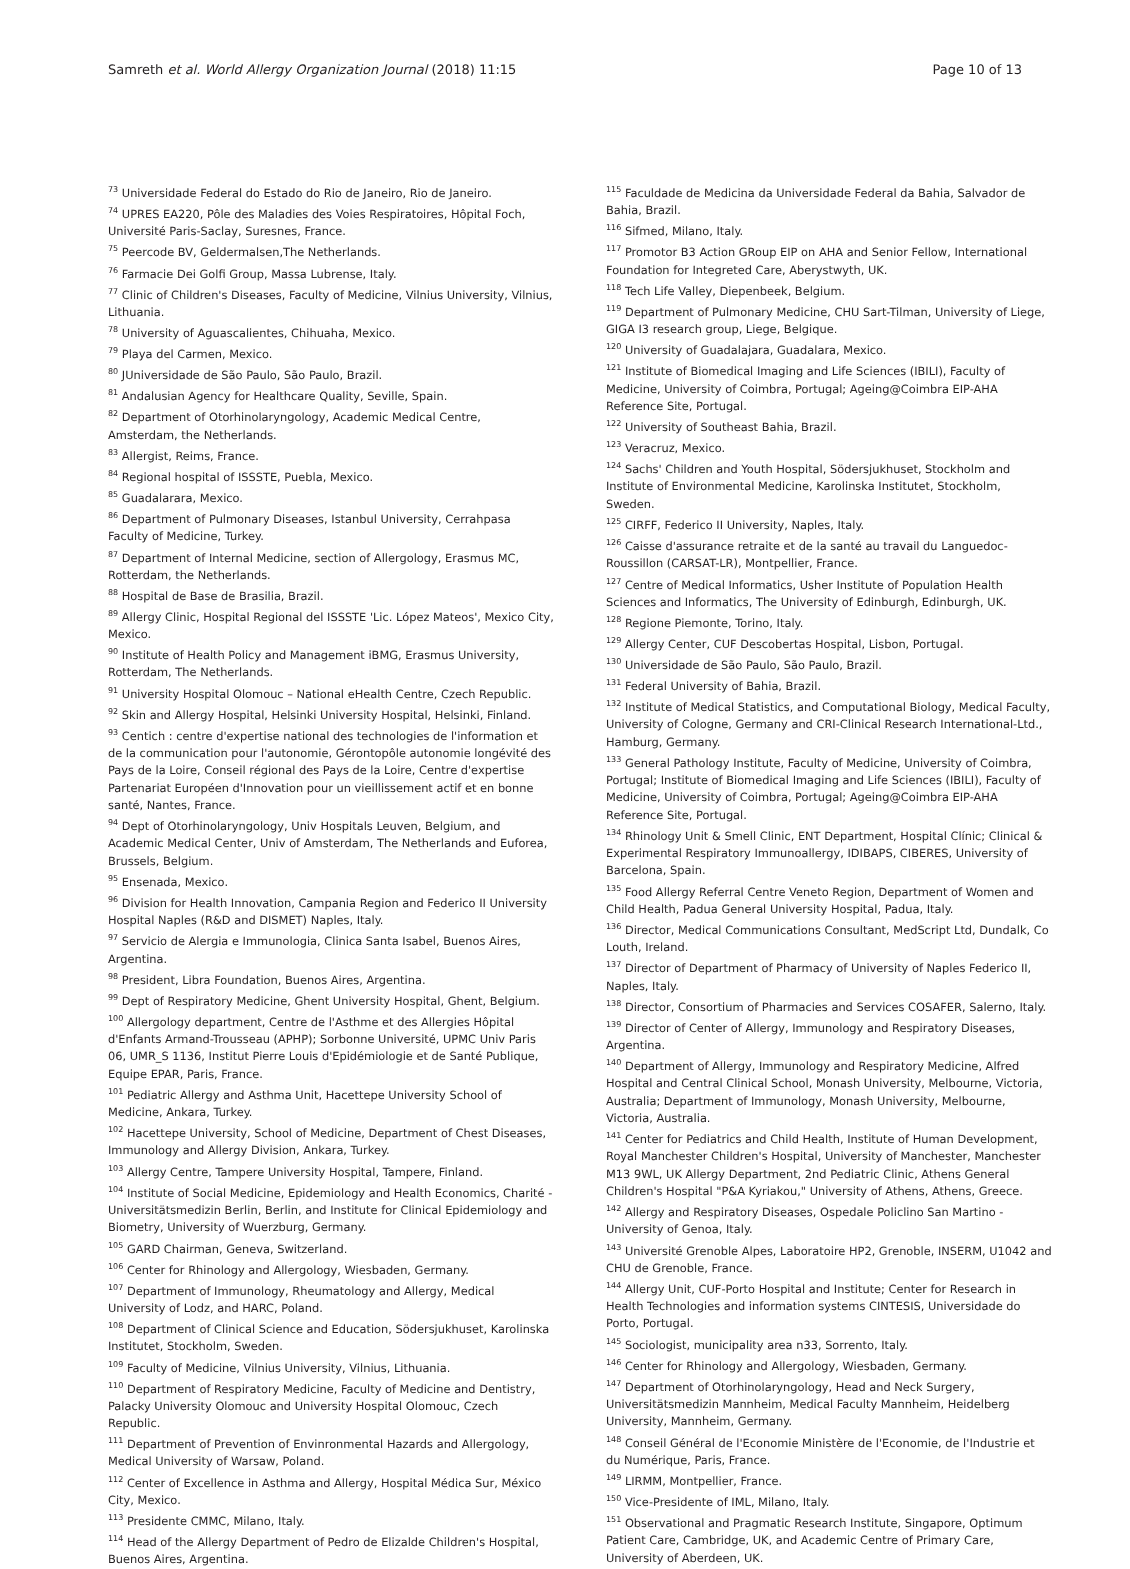Samreth et al. World Allergy Organization Journal (2018) 11:15
Page 10 of 13
<sup>73</sup> Universidade Federal do Estado do Rio de Janeiro, Rio de Janeiro.
<sup>74</sup> UPRES EA220, Pôle des Maladies des Voies Respiratoires, Hôpital Foch, Université Paris-Saclay, Suresnes, France.
<sup>75</sup> Peercode BV, Geldermalsen,The Netherlands.
<sup>76</sup> Farmacie Dei Golfi Group, Massa Lubrense, Italy.
<sup>77</sup> Clinic of Children's Diseases, Faculty of Medicine, Vilnius University, Vilnius, Lithuania.
<sup>78</sup> University of Aguascalientes, Chihuaha, Mexico.
<sup>79</sup> Playa del Carmen, Mexico.
<sup>80</sup> JUniversidade de São Paulo, São Paulo, Brazil.
<sup>81</sup> Andalusian Agency for Healthcare Quality, Seville, Spain.
<sup>82</sup> Department of Otorhinolaryngology, Academic Medical Centre, Amsterdam, the Netherlands.
<sup>83</sup> Allergist, Reims, France.
<sup>84</sup> Regional hospital of ISSSTE, Puebla, Mexico.
<sup>85</sup> Guadalarara, Mexico.
<sup>86</sup> Department of Pulmonary Diseases, Istanbul University, Cerrahpasa Faculty of Medicine, Turkey.
<sup>87</sup> Department of Internal Medicine, section of Allergology, Erasmus MC, Rotterdam, the Netherlands.
<sup>88</sup> Hospital de Base de Brasilia, Brazil.
<sup>89</sup> Allergy Clinic, Hospital Regional del ISSSTE 'Lic. López Mateos', Mexico City, Mexico.
<sup>90</sup> Institute of Health Policy and Management iBMG, Erasmus University, Rotterdam, The Netherlands.
<sup>91</sup> University Hospital Olomouc – National eHealth Centre, Czech Republic.
<sup>92</sup> Skin and Allergy Hospital, Helsinki University Hospital, Helsinki, Finland.
<sup>93</sup> Centich : centre d'expertise national des technologies de l'information et de la communication pour l'autonomie, Gérontopôle autonomie longévité des Pays de la Loire, Conseil régional des Pays de la Loire, Centre d'expertise Partenariat Européen d'Innovation pour un vieillissement actif et en bonne santé, Nantes, France.
<sup>94</sup> Dept of Otorhinolaryngology, Univ Hospitals Leuven, Belgium, and Academic Medical Center, Univ of Amsterdam, The Netherlands and Euforea, Brussels, Belgium.
<sup>95</sup> Ensenada, Mexico.
<sup>96</sup> Division for Health Innovation, Campania Region and Federico II University Hospital Naples (R&D and DISMET) Naples, Italy.
<sup>97</sup> Servicio de Alergia e Immunologia, Clinica Santa Isabel, Buenos Aires, Argentina.
<sup>98</sup> President, Libra Foundation, Buenos Aires, Argentina.
<sup>99</sup> Dept of Respiratory Medicine, Ghent University Hospital, Ghent, Belgium.
<sup>100</sup> Allergology department, Centre de l'Asthme et des Allergies Hôpital d'Enfants Armand-Trousseau (APHP); Sorbonne Université, UPMC Univ Paris 06, UMR_S 1136, Institut Pierre Louis d'Epidémiologie et de Santé Publique, Equipe EPAR, Paris, France.
<sup>101</sup> Pediatric Allergy and Asthma Unit, Hacettepe University School of Medicine, Ankara, Turkey.
<sup>102</sup> Hacettepe University, School of Medicine, Department of Chest Diseases, Immunology and Allergy Division, Ankara, Turkey.
<sup>103</sup> Allergy Centre, Tampere University Hospital, Tampere, Finland.
<sup>104</sup> Institute of Social Medicine, Epidemiology and Health Economics, Charité - Universitätsmedizin Berlin, Berlin, and Institute for Clinical Epidemiology and Biometry, University of Wuerzburg, Germany.
<sup>105</sup> GARD Chairman, Geneva, Switzerland.
<sup>106</sup> Center for Rhinology and Allergology, Wiesbaden, Germany.
<sup>107</sup> Department of Immunology, Rheumatology and Allergy, Medical University of Lodz, and HARC, Poland.
<sup>108</sup> Department of Clinical Science and Education, Södersjukhuset, Karolinska Institutet, Stockholm, Sweden.
<sup>109</sup> Faculty of Medicine, Vilnius University, Vilnius, Lithuania.
<sup>110</sup> Department of Respiratory Medicine, Faculty of Medicine and Dentistry, Palacky University Olomouc and University Hospital Olomouc, Czech Republic.
<sup>111</sup> Department of Prevention of Envinronmental Hazards and Allergology, Medical University of Warsaw, Poland.
<sup>112</sup> Center of Excellence in Asthma and Allergy, Hospital Médica Sur, México City, Mexico.
<sup>113</sup> Presidente CMMC, Milano, Italy.
<sup>114</sup> Head of the Allergy Department of Pedro de Elizalde Children's Hospital, Buenos Aires, Argentina.
<sup>115</sup> Faculdade de Medicina da Universidade Federal da Bahia, Salvador de Bahia, Brazil.
<sup>116</sup> Sifmed, Milano, Italy.
<sup>117</sup> Promotor B3 Action GRoup EIP on AHA and Senior Fellow, International Foundation for Integreted Care, Aberystwyth, UK.
<sup>118</sup> Tech Life Valley, Diepenbeek, Belgium.
<sup>119</sup> Department of Pulmonary Medicine, CHU Sart-Tilman, University of Liege, GIGA I3 research group, Liege, Belgique.
<sup>120</sup> University of Guadalajara, Guadalara, Mexico.
<sup>121</sup> Institute of Biomedical Imaging and Life Sciences (IBILI), Faculty of Medicine, University of Coimbra, Portugal; Ageing@Coimbra EIP-AHA Reference Site, Portugal.
<sup>122</sup> University of Southeast Bahia, Brazil.
<sup>123</sup> Veracruz, Mexico.
<sup>124</sup> Sachs' Children and Youth Hospital, Södersjukhuset, Stockholm and Institute of Environmental Medicine, Karolinska Institutet, Stockholm, Sweden.
<sup>125</sup> CIRFF, Federico II University, Naples, Italy.
<sup>126</sup> Caisse d'assurance retraite et de la santé au travail du Languedoc-Roussillon (CARSAT-LR), Montpellier, France.
<sup>127</sup> Centre of Medical Informatics, Usher Institute of Population Health Sciences and Informatics, The University of Edinburgh, Edinburgh, UK.
<sup>128</sup> Regione Piemonte, Torino, Italy.
<sup>129</sup> Allergy Center, CUF Descobertas Hospital, Lisbon, Portugal.
<sup>130</sup> Universidade de São Paulo, São Paulo, Brazil.
<sup>131</sup> Federal University of Bahia, Brazil.
<sup>132</sup> Institute of Medical Statistics, and Computational Biology, Medical Faculty, University of Cologne, Germany and CRI-Clinical Research International-Ltd., Hamburg, Germany.
<sup>133</sup> General Pathology Institute, Faculty of Medicine, University of Coimbra, Portugal; Institute of Biomedical Imaging and Life Sciences (IBILI), Faculty of Medicine, University of Coimbra, Portugal; Ageing@Coimbra EIP-AHA Reference Site, Portugal.
<sup>134</sup> Rhinology Unit & Smell Clinic, ENT Department, Hospital Clínic; Clinical & Experimental Respiratory Immunoallergy, IDIBAPS, CIBERES, University of Barcelona, Spain.
<sup>135</sup> Food Allergy Referral Centre Veneto Region, Department of Women and Child Health, Padua General University Hospital, Padua, Italy.
<sup>136</sup> Director, Medical Communications Consultant, MedScript Ltd, Dundalk, Co Louth, Ireland.
<sup>137</sup> Director of Department of Pharmacy of University of Naples Federico II, Naples, Italy.
<sup>138</sup> Director, Consortium of Pharmacies and Services COSAFER, Salerno, Italy.
<sup>139</sup> Director of Center of Allergy, Immunology and Respiratory Diseases, Argentina.
<sup>140</sup> Department of Allergy, Immunology and Respiratory Medicine, Alfred Hospital and Central Clinical School, Monash University, Melbourne, Victoria, Australia; Department of Immunology, Monash University, Melbourne, Victoria, Australia.
<sup>141</sup> Center for Pediatrics and Child Health, Institute of Human Development, Royal Manchester Children's Hospital, University of Manchester, Manchester M13 9WL, UK Allergy Department, 2nd Pediatric Clinic, Athens General Children's Hospital "P&A Kyriakou," University of Athens, Athens, Greece.
<sup>142</sup> Allergy and Respiratory Diseases, Ospedale Policlino San Martino -University of Genoa, Italy.
<sup>143</sup> Université Grenoble Alpes, Laboratoire HP2, Grenoble, INSERM, U1042 and CHU de Grenoble, France.
<sup>144</sup> Allergy Unit, CUF-Porto Hospital and Institute; Center for Research in Health Technologies and information systems CINTESIS, Universidade do Porto, Portugal.
<sup>145</sup> Sociologist, municipality area n33, Sorrento, Italy.
<sup>146</sup> Center for Rhinology and Allergology, Wiesbaden, Germany.
<sup>147</sup> Department of Otorhinolaryngology, Head and Neck Surgery, Universitätsmedizin Mannheim, Medical Faculty Mannheim, Heidelberg University, Mannheim, Germany.
<sup>148</sup> Conseil Général de l'Economie Ministère de l'Economie, de l'Industrie et du Numérique, Paris, France.
<sup>149</sup> LIRMM, Montpellier, France.
<sup>150</sup> Vice-Presidente of IML, Milano, Italy.
<sup>151</sup> Observational and Pragmatic Research Institute, Singapore, Optimum Patient Care, Cambridge, UK, and Academic Centre of Primary Care, University of Aberdeen, UK.